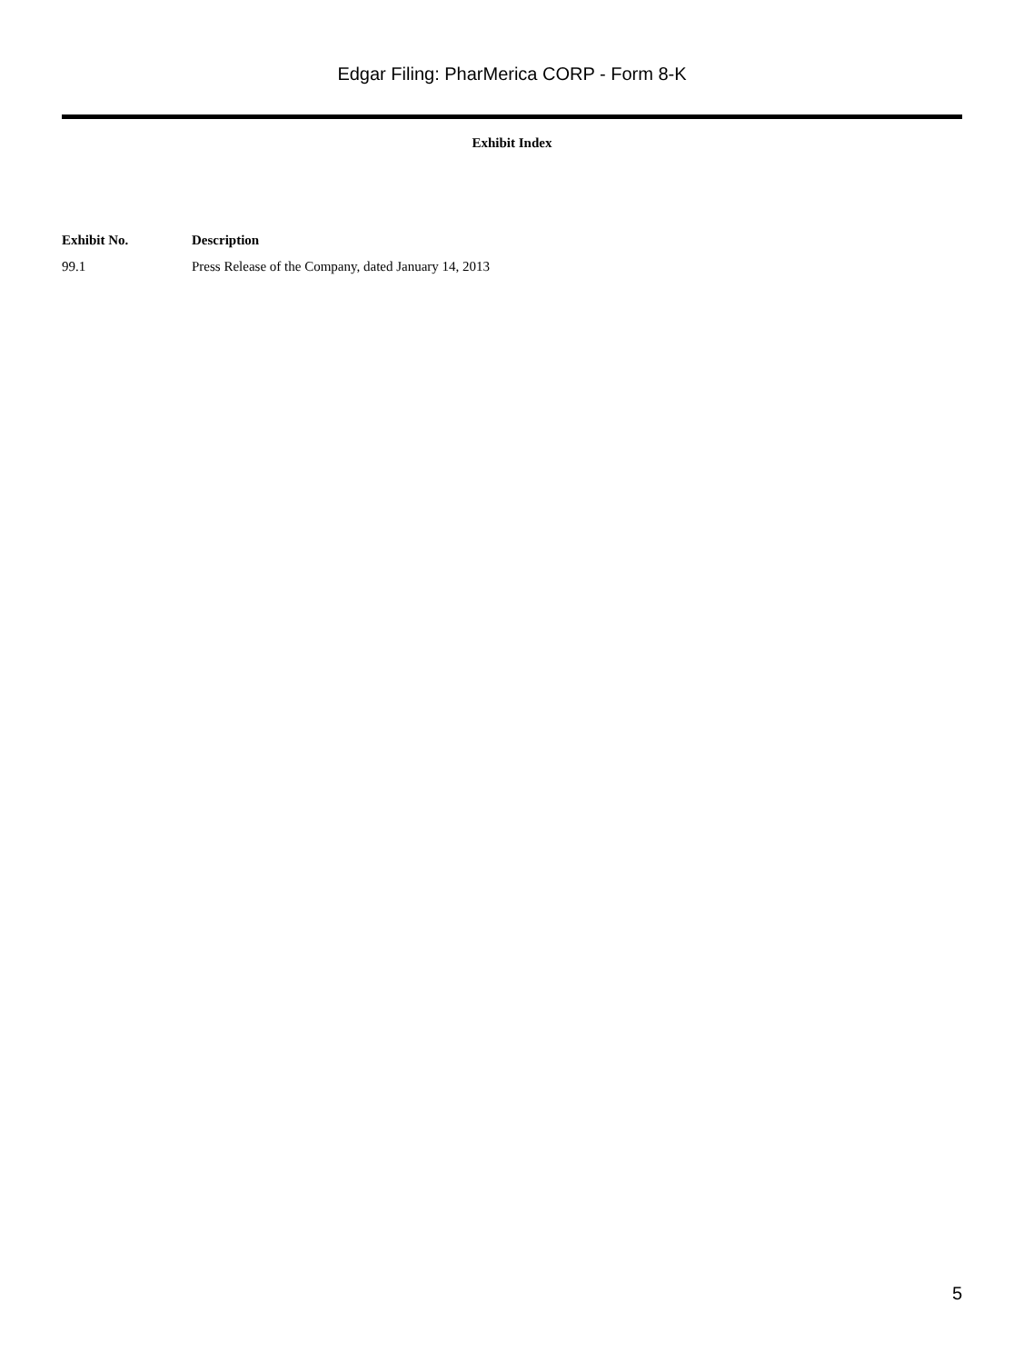Edgar Filing: PharMerica CORP - Form 8-K
Exhibit Index
| Exhibit No. | Description |
| --- | --- |
| 99.1 | Press Release of the Company, dated January 14, 2013 |
5